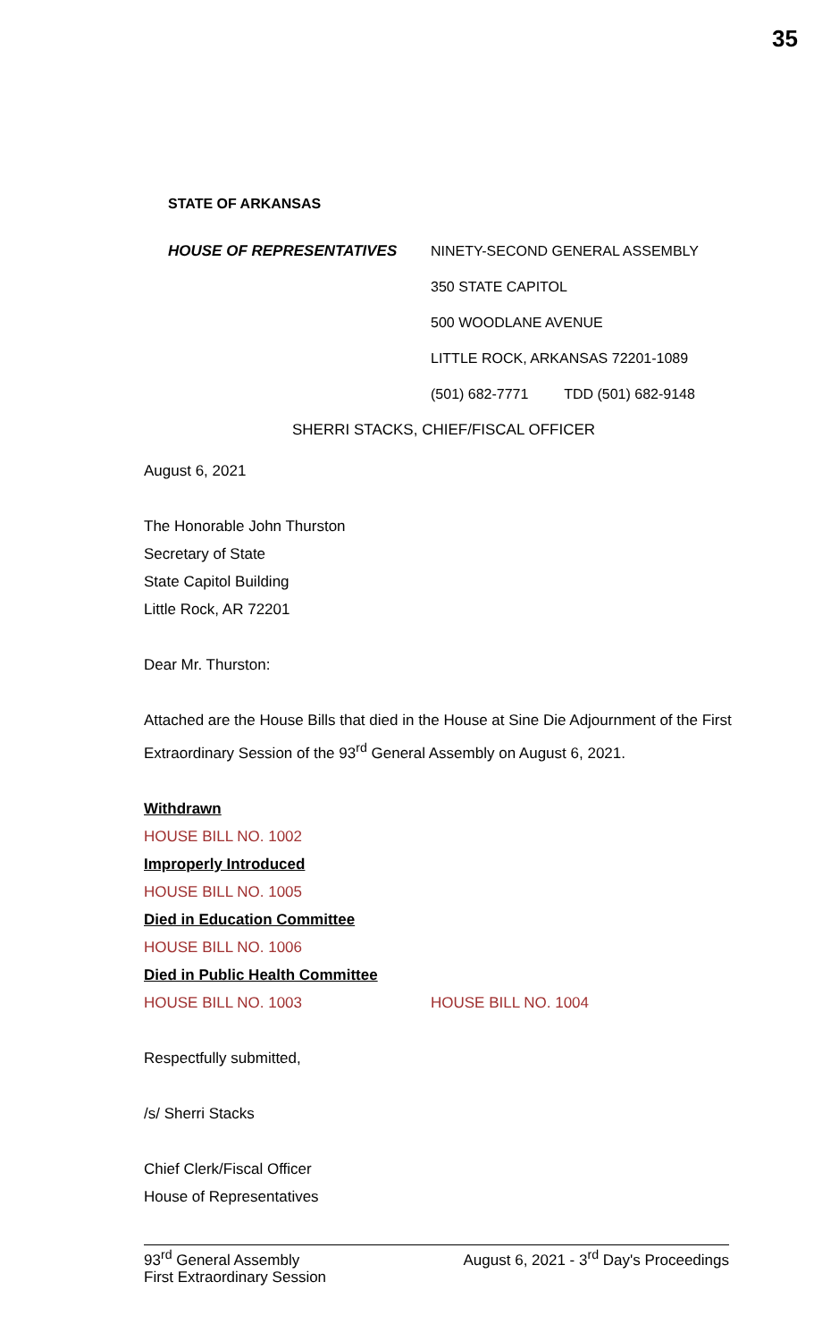35
STATE OF ARKANSAS
HOUSE OF REPRESENTATIVES
NINETY-SECOND GENERAL ASSEMBLY
350 STATE CAPITOL
500 WOODLANE AVENUE
LITTLE ROCK, ARKANSAS 72201-1089
(501) 682-7771 TDD (501) 682-9148
SHERRI STACKS, CHIEF/FISCAL OFFICER
August 6, 2021
The Honorable John Thurston
Secretary of State
State Capitol Building
Little Rock, AR 72201
Dear Mr. Thurston:
Attached are the House Bills that died in the House at Sine Die Adjournment of the First Extraordinary Session of the 93<sup>rd</sup> General Assembly on August 6, 2021.
Withdrawn
HOUSE BILL NO. 1002
Improperly Introduced
HOUSE BILL NO. 1005
Died in Education Committee
HOUSE BILL NO. 1006
Died in Public Health Committee
HOUSE BILL NO. 1003 HOUSE BILL NO. 1004
Respectfully submitted,
/s/ Sherri Stacks
Chief Clerk/Fiscal Officer
House of Representatives
93<sup>rd</sup> General Assembly
First Extraordinary Session
August 6, 2021 - 3<sup>rd</sup> Day's Proceedings